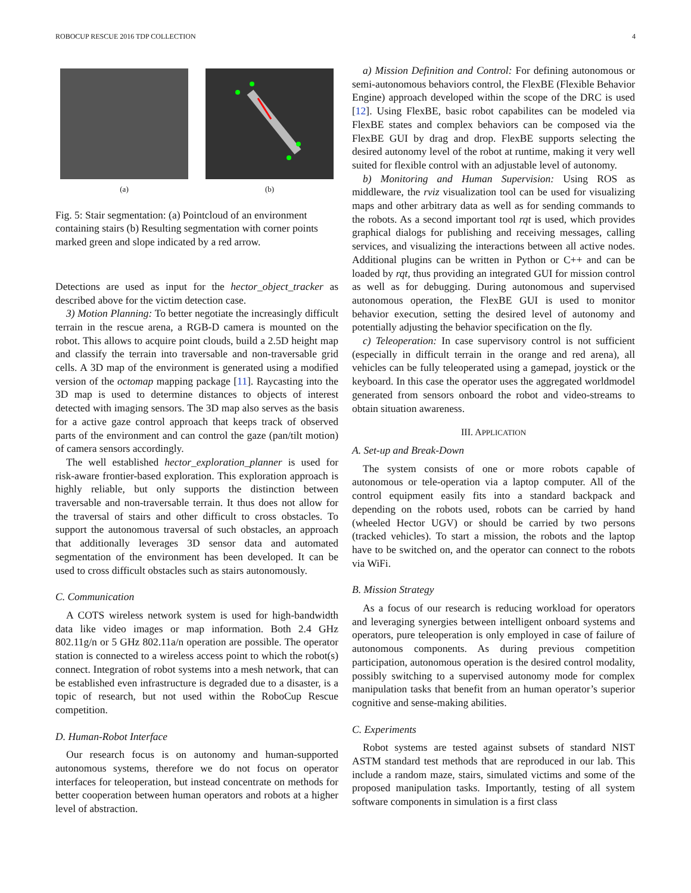ROBOCUP RESCUE 2016 TDP COLLECTION 4
(a) (b)
Fig. 5: Stair segmentation: (a) Pointcloud of an environment containing stairs (b) Resulting segmentation with corner points marked green and slope indicated by a red arrow.
Detections are used as input for the hector_object_tracker as described above for the victim detection case.
3) Motion Planning: To better negotiate the increasingly difficult terrain in the rescue arena, a RGB-D camera is mounted on the robot. This allows to acquire point clouds, build a 2.5D height map and classify the terrain into traversable and non-traversable grid cells. A 3D map of the environment is generated using a modified version of the octomap mapping package [11]. Raycasting into the 3D map is used to determine distances to objects of interest detected with imaging sensors. The 3D map also serves as the basis for a active gaze control approach that keeps track of observed parts of the environment and can control the gaze (pan/tilt motion) of camera sensors accordingly.
The well established hector_exploration_planner is used for risk-aware frontier-based exploration. This exploration approach is highly reliable, but only supports the distinction between traversable and non-traversable terrain. It thus does not allow for the traversal of stairs and other difficult to cross obstacles. To support the autonomous traversal of such obstacles, an approach that additionally leverages 3D sensor data and automated segmentation of the environment has been developed. It can be used to cross difficult obstacles such as stairs autonomously.
C. Communication
A COTS wireless network system is used for high-bandwidth data like video images or map information. Both 2.4 GHz 802.11g/n or 5 GHz 802.11a/n operation are possible. The operator station is connected to a wireless access point to which the robot(s) connect. Integration of robot systems into a mesh network, that can be established even infrastructure is degraded due to a disaster, is a topic of research, but not used within the RoboCup Rescue competition.
D. Human-Robot Interface
Our research focus is on autonomy and human-supported autonomous systems, therefore we do not focus on operator interfaces for teleoperation, but instead concentrate on methods for better cooperation between human operators and robots at a higher level of abstraction.
a) Mission Definition and Control: For defining autonomous or semi-autonomous behaviors control, the FlexBE (Flexible Behavior Engine) approach developed within the scope of the DRC is used [12]. Using FlexBE, basic robot capabilites can be modeled via FlexBE states and complex behaviors can be composed via the FlexBE GUI by drag and drop. FlexBE supports selecting the desired autonomy level of the robot at runtime, making it very well suited for flexible control with an adjustable level of autonomy.
b) Monitoring and Human Supervision: Using ROS as middleware, the rviz visualization tool can be used for visualizing maps and other arbitrary data as well as for sending commands to the robots. As a second important tool rqt is used, which provides graphical dialogs for publishing and receiving messages, calling services, and visualizing the interactions between all active nodes. Additional plugins can be written in Python or C++ and can be loaded by rqt, thus providing an integrated GUI for mission control as well as for debugging. During autonomous and supervised autonomous operation, the FlexBE GUI is used to monitor behavior execution, setting the desired level of autonomy and potentially adjusting the behavior specification on the fly.
c) Teleoperation: In case supervisory control is not sufficient (especially in difficult terrain in the orange and red arena), all vehicles can be fully teleoperated using a gamepad, joystick or the keyboard. In this case the operator uses the aggregated worldmodel generated from sensors onboard the robot and video-streams to obtain situation awareness.
III. APPLICATION
A. Set-up and Break-Down
The system consists of one or more robots capable of autonomous or tele-operation via a laptop computer. All of the control equipment easily fits into a standard backpack and depending on the robots used, robots can be carried by hand (wheeled Hector UGV) or should be carried by two persons (tracked vehicles). To start a mission, the robots and the laptop have to be switched on, and the operator can connect to the robots via WiFi.
B. Mission Strategy
As a focus of our research is reducing workload for operators and leveraging synergies between intelligent onboard systems and operators, pure teleoperation is only employed in case of failure of autonomous components. As during previous competition participation, autonomous operation is the desired control modality, possibly switching to a supervised autonomy mode for complex manipulation tasks that benefit from an human operator’s superior cognitive and sense-making abilities.
C. Experiments
Robot systems are tested against subsets of standard NIST ASTM standard test methods that are reproduced in our lab. This include a random maze, stairs, simulated victims and some of the proposed manipulation tasks. Importantly, testing of all system software components in simulation is a first class